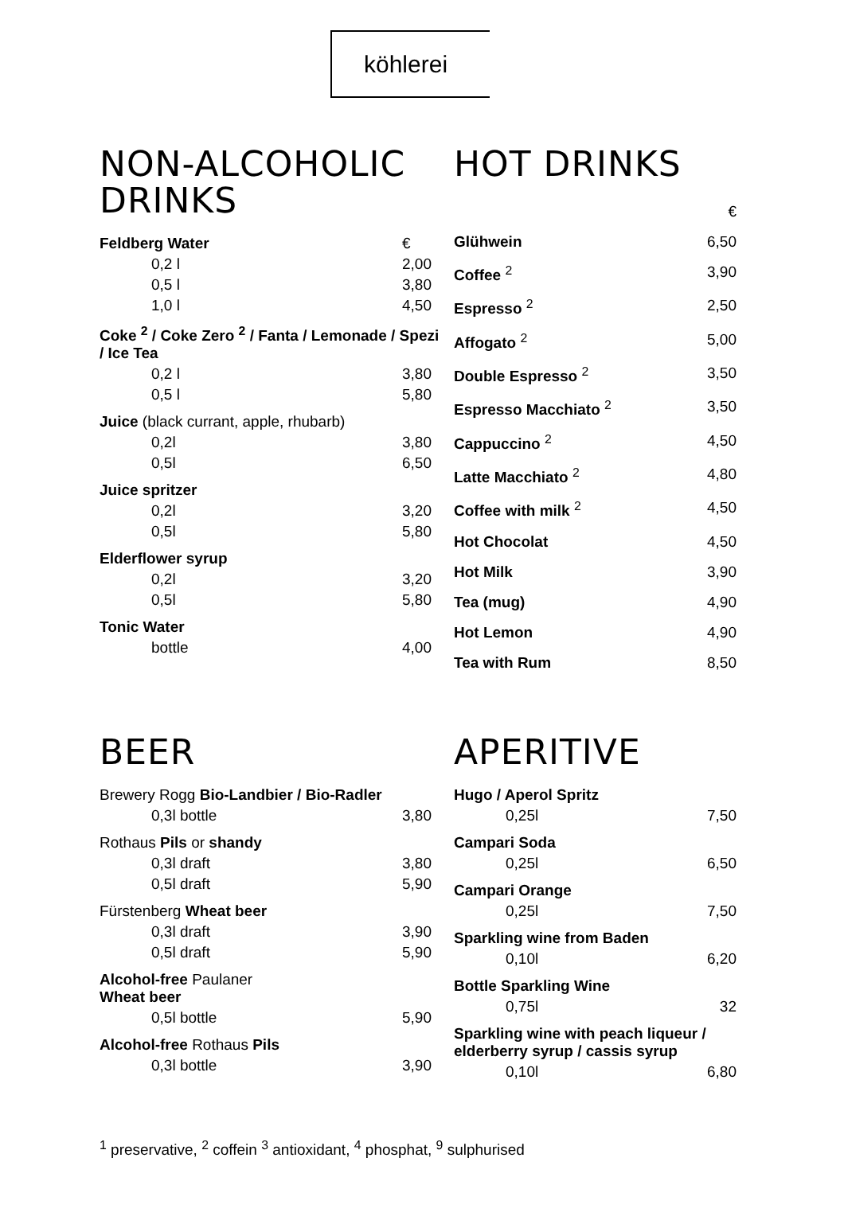köhlerei
NON-ALCOHOLIC DRINKS
| Feldberg Water | € |
| 0,2 l | 2,00 |
| 0,5 l | 3,80 |
| 1,0 l | 4,50 |
| Coke <sup>2</sup> / Coke Zero <sup>2</sup> / Fanta / Lemonade / Spezi / Ice Tea | |
| 0,2 l | 3,80 |
| 0,5 l | 5,80 |
| Juice (black currant, apple, rhubarb) | |
| 0,2l | 3,80 |
| 0,5l | 6,50 |
| Juice spritzer | |
| 0,2l | 3,20 |
| 0,5l | 5,80 |
| Elderflower syrup | |
| 0,2l | 3,20 |
| 0,5l | 5,80 |
| Tonic Water | |
| bottle | 4,00 |
HOT DRINKS
| | € |
| Glühwein | 6,50 |
| Coffee <sup>2</sup> | 3,90 |
| Espresso <sup>2</sup> | 2,50 |
| Affogato <sup>2</sup> | 5,00 |
| Double Espresso <sup>2</sup> | 3,50 |
| Espresso Macchiato <sup>2</sup> | 3,50 |
| Cappuccino <sup>2</sup> | 4,50 |
| Latte Macchiato <sup>2</sup> | 4,80 |
| Coffee with milk <sup>2</sup> | 4,50 |
| Hot Chocolat | 4,50 |
| Hot Milk | 3,90 |
| Tea (mug) | 4,90 |
| Hot Lemon | 4,90 |
| Tea with Rum | 8,50 |
BEER
| Brewery Rogg Bio-Landbier / Bio-Radler | |
| 0,3l bottle | 3,80 |
| Rothaus Pils or shandy | |
| 0,3l draft | 3,80 |
| 0,5l draft | 5,90 |
| Fürstenberg Wheat beer | |
| 0,3l draft | 3,90 |
| 0,5l draft | 5,90 |
| Alcohol-free Paulaner Wheat beer | |
| 0,5l bottle | 5,90 |
| Alcohol-free Rothaus Pils | |
| 0,3l bottle | 3,90 |
APERITIVE
| Hugo / Aperol Spritz | |
| 0,25l | 7,50 |
| Campari Soda | |
| 0,25l | 6,50 |
| Campari Orange | |
| 0,25l | 7,50 |
| Sparkling wine from Baden | |
| 0,10l | 6,20 |
| Bottle Sparkling Wine | |
| 0,75l | 32 |
| Sparkling wine with peach liqueur / elderberry syrup / cassis syrup | |
| 0,10l | 6,80 |
<sup>1</sup> preservative, <sup>2</sup> coffein <sup>3</sup> antioxidant, <sup>4</sup> phosphat, <sup>9</sup> sulphurised